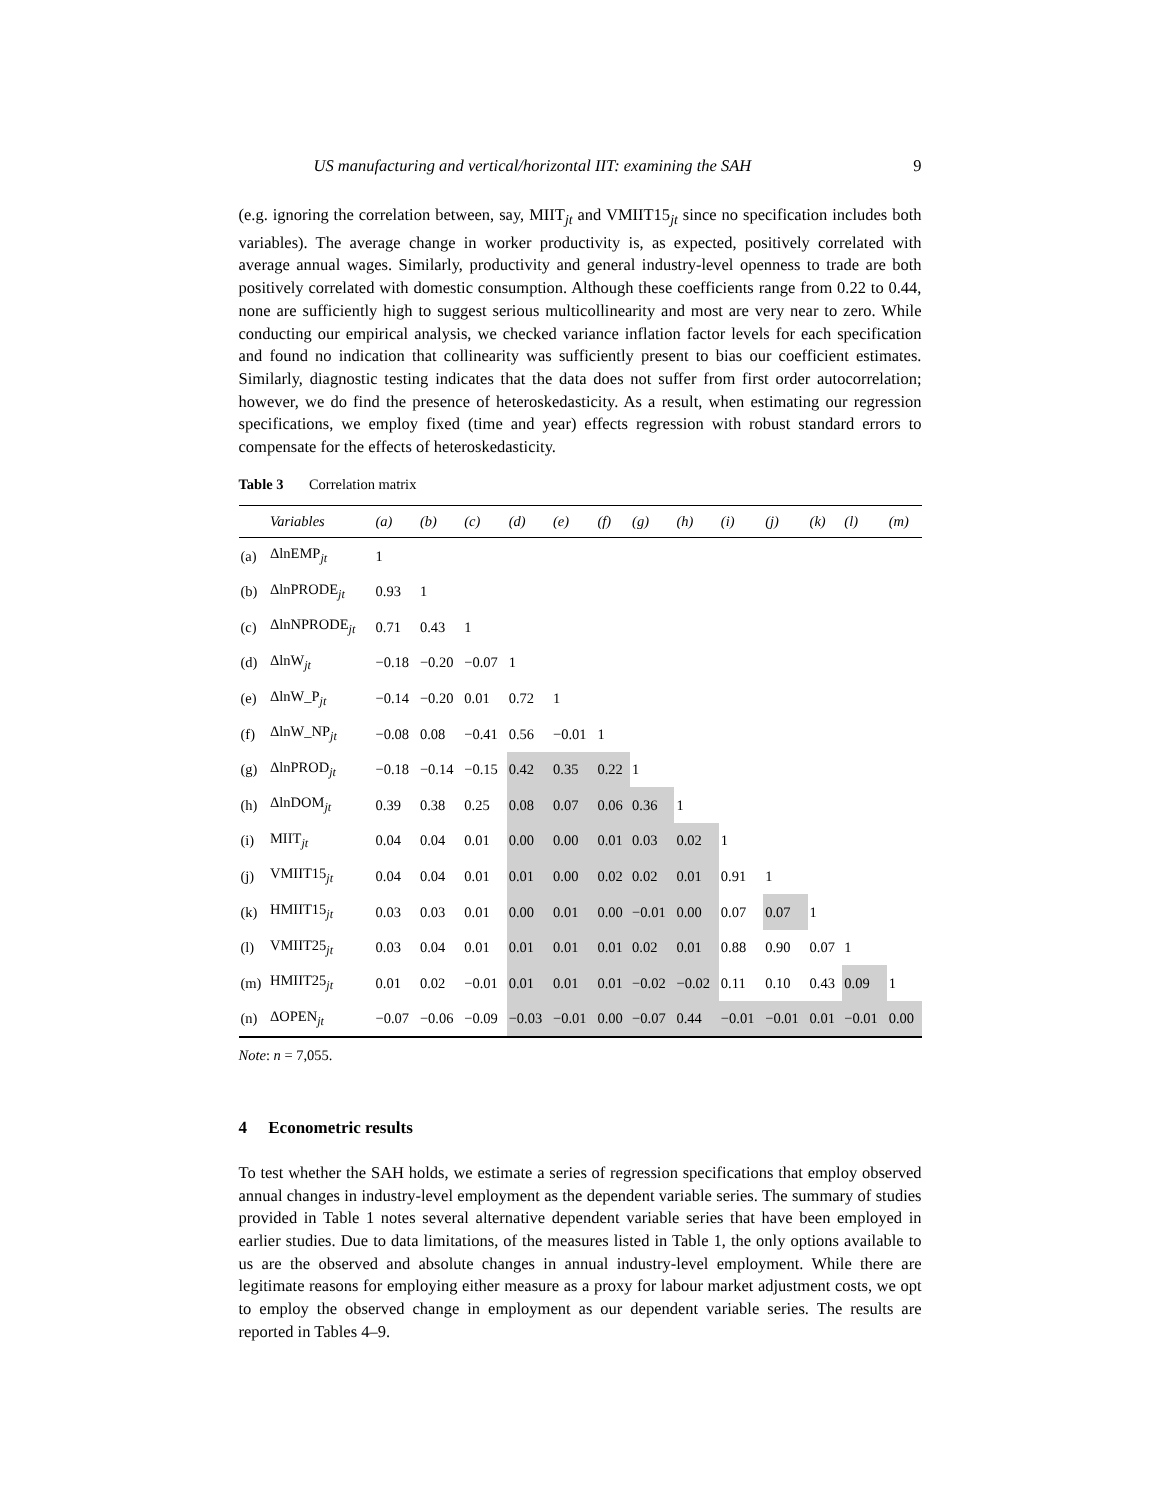US manufacturing and vertical/horizontal IIT: examining the SAH 9
(e.g. ignoring the correlation between, say, MIIT<sub>jt</sub> and VMIIT15<sub>jt</sub> since no specification includes both variables). The average change in worker productivity is, as expected, positively correlated with average annual wages. Similarly, productivity and general industry-level openness to trade are both positively correlated with domestic consumption. Although these coefficients range from 0.22 to 0.44, none are sufficiently high to suggest serious multicollinearity and most are very near to zero. While conducting our empirical analysis, we checked variance inflation factor levels for each specification and found no indication that collinearity was sufficiently present to bias our coefficient estimates. Similarly, diagnostic testing indicates that the data does not suffer from first order autocorrelation; however, we do find the presence of heteroskedasticity. As a result, when estimating our regression specifications, we employ fixed (time and year) effects regression with robust standard errors to compensate for the effects of heteroskedasticity.
Table 3 Correlation matrix
| | Variables | (a) | (b) | (c) | (d) | (e) | (f) | (g) | (h) | (i) | (j) | (k) | (l) | (m) |
| --- | --- | --- | --- | --- | --- | --- | --- | --- | --- | --- | --- | --- | --- | --- |
| (a) | ΔlnEMP<sub>jt</sub> | 1 | | | | | | | | | | | | |
| (b) | ΔlnPRODE<sub>jt</sub> | 0.93 | 1 | | | | | | | | | | | |
| (c) | ΔlnNPRODE<sub>jt</sub> | 0.71 | 0.43 | 1 | | | | | | | | | | |
| (d) | ΔlnW<sub>jt</sub> | −0.18 | −0.20 | −0.07 | 1 | | | | | | | | | |
| (e) | ΔlnW_P<sub>jt</sub> | −0.14 | −0.20 | 0.01 | 0.72 | 1 | | | | | | | | |
| (f) | ΔlnW_NP<sub>jt</sub> | −0.08 | 0.08 | −0.41 | 0.56 | −0.01 | 1 | | | | | | | |
| (g) | ΔlnPROD<sub>jt</sub> | −0.18 | −0.14 | −0.15 | 0.42 | 0.35 | 0.22 | 1 | | | | | | |
| (h) | ΔlnDOM<sub>jt</sub> | 0.39 | 0.38 | 0.25 | 0.08 | 0.07 | 0.06 | 0.36 | 1 | | | | | |
| (i) | MIIT<sub>jt</sub> | 0.04 | 0.04 | 0.01 | 0.00 | 0.00 | 0.01 | 0.03 | 0.02 | 1 | | | | |
| (j) | VMIIT15<sub>jt</sub> | 0.04 | 0.04 | 0.01 | 0.01 | 0.00 | 0.02 | 0.02 | 0.01 | 0.91 | 1 | | | |
| (k) | HMIIT15<sub>jt</sub> | 0.03 | 0.03 | 0.01 | 0.00 | 0.01 | 0.00 | −0.01 | 0.00 | 0.07 | 0.07 | 1 | | |
| (l) | VMIIT25<sub>jt</sub> | 0.03 | 0.04 | 0.01 | 0.01 | 0.01 | 0.01 | 0.02 | 0.01 | 0.88 | 0.90 | 0.07 | 1 | |
| (m) | HMIIT25<sub>jt</sub> | 0.01 | 0.02 | −0.01 | 0.01 | 0.01 | 0.01 | −0.02 | −0.02 | 0.11 | 0.10 | 0.43 | 0.09 | 1 |
| (n) | ΔOPEN<sub>jt</sub> | −0.07 | −0.06 | −0.09 | −0.03 | −0.01 | 0.00 | −0.07 | 0.44 | −0.01 | −0.01 | 0.01 | −0.01 | 0.00 |
Note: n = 7,055.
4 Econometric results
To test whether the SAH holds, we estimate a series of regression specifications that employ observed annual changes in industry-level employment as the dependent variable series. The summary of studies provided in Table 1 notes several alternative dependent variable series that have been employed in earlier studies. Due to data limitations, of the measures listed in Table 1, the only options available to us are the observed and absolute changes in annual industry-level employment. While there are legitimate reasons for employing either measure as a proxy for labour market adjustment costs, we opt to employ the observed change in employment as our dependent variable series. The results are reported in Tables 4–9.